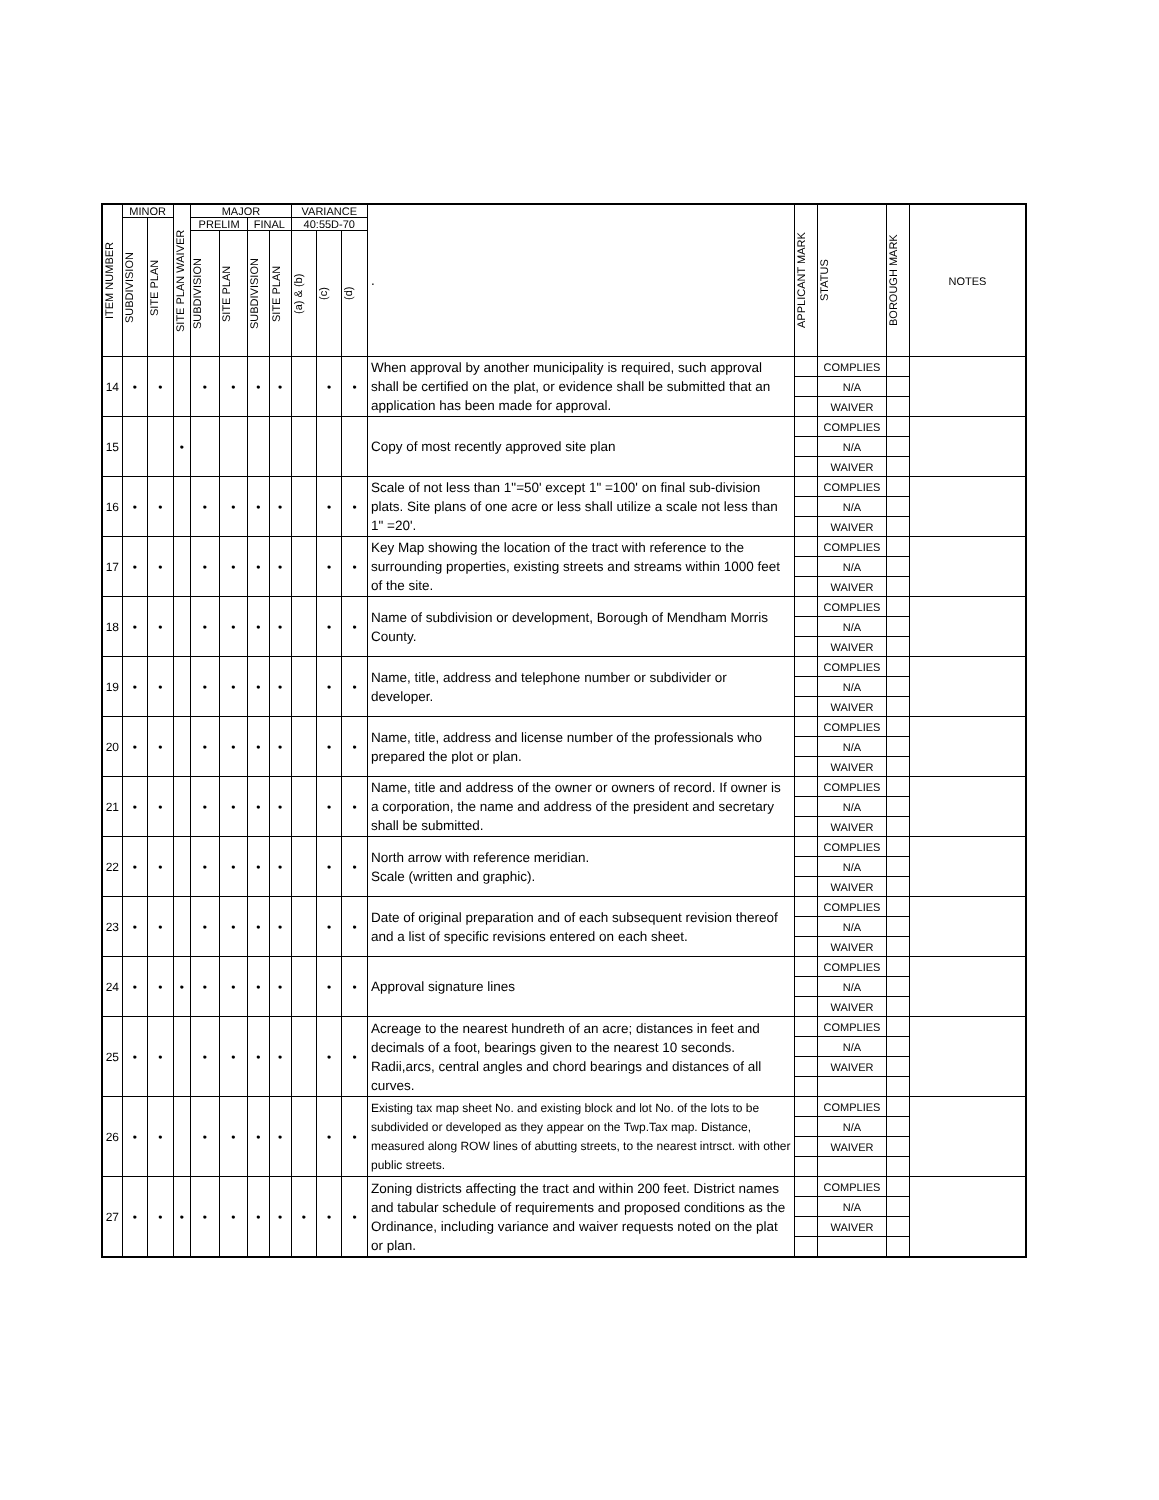| ITEM NUMBER | MINOR | | SITE PLAN WAIVER | MAJOR | | | | VARIANCE | | | . | APPLICANT MARK | STATUS | BOROUGH MARK | NOTES |
| --- | --- | --- | --- | --- | --- | --- | --- | --- | --- | --- | --- | --- | --- | --- | --- |
| | SUBDIVISION | SITE PLAN | | PRELIM | | FINAL | | 40:55D-70 | | | | | | | |
| | | | | SUBDIVISION | SITE PLAN | SUBDIVISION | SITE PLAN | (a) & (b) | (c) | (d) | | | | | |
| 14 | • | • | | • | • | • | • | | • | • | When approval by another municipality is required, such approval shall be certified on the plat, or evidence shall be submitted that an application has been made for approval. | | COMPLIES | | |
| | | | | | | | | | | | | | N/A | | |
| | | | | | | | | | | | | | WAIVER | | |
| 15 | | | • | | | | | | | | Copy of most recently approved site plan | | COMPLIES | | |
| | | | | | | | | | | | | | N/A | | |
| | | | | | | | | | | | | | WAIVER | | |
| 16 | • | • | | • | • | • | • | | • | • | Scale of not less than 1"=50' except 1" =100' on final sub-division plats. Site plans of one acre or less shall utilize a scale not less than 1" =20'. | | COMPLIES | | |
| | | | | | | | | | | | | | N/A | | |
| | | | | | | | | | | | | | WAIVER | | |
| 17 | • | • | | • | • | • | • | | • | • | Key Map showing the location of the tract with reference to the surrounding properties, existing streets and streams within 1000 feet of the site. | | COMPLIES | | |
| | | | | | | | | | | | | | N/A | | |
| | | | | | | | | | | | | | WAIVER | | |
| 18 | • | • | | • | • | • | • | | • | • | Name of subdivision or development, Borough of Mendham Morris County. | | COMPLIES | | |
| | | | | | | | | | | | | | N/A | | |
| | | | | | | | | | | | | | WAIVER | | |
| 19 | • | • | | • | • | • | • | | • | • | Name, title, address and telephone number or subdivider or developer. | | COMPLIES | | |
| | | | | | | | | | | | | | N/A | | |
| | | | | | | | | | | | | | WAIVER | | |
| 20 | • | • | | • | • | • | • | | • | • | Name, title, address and license number of the professionals who prepared the plot or plan. | | COMPLIES | | |
| | | | | | | | | | | | | | N/A | | |
| | | | | | | | | | | | | | WAIVER | | |
| 21 | • | • | | • | • | • | • | | • | • | Name, title and address of the owner or owners of record. If owner is a corporation, the name and address of the president and secretary shall be submitted. | | COMPLIES | | |
| | | | | | | | | | | | | | N/A | | |
| | | | | | | | | | | | | | WAIVER | | |
| 22 | • | • | | • | • | • | • | | • | • | North arrow with reference meridian. Scale (written and graphic). | | COMPLIES | | |
| | | | | | | | | | | | | | N/A | | |
| | | | | | | | | | | | | | WAIVER | | |
| 23 | • | • | | • | • | • | • | | • | • | Date of original preparation and of each subsequent revision thereof and a list of specific revisions entered on each sheet. | | COMPLIES | | |
| | | | | | | | | | | | | | N/A | | |
| | | | | | | | | | | | | | WAIVER | | |
| 24 | • | • | • | • | • | • | • | | • | • | Approval signature lines | | COMPLIES | | |
| | | | | | | | | | | | | | N/A | | |
| | | | | | | | | | | | | | WAIVER | | |
| 25 | • | • | | • | • | • | • | | • | • | Acreage to the nearest hundreth of an acre; distances in feet and decimals of a foot, bearings given to the nearest 10 seconds. Radii,arcs, central angles and chord bearings and distances of all curves. | | COMPLIES | | |
| | | | | | | | | | | | | | N/A | | |
| | | | | | | | | | | | | | WAIVER | | |
| 26 | • | • | | • | • | • | • | | • | • | Existing tax map sheet No. and existing block and lot No. of the lots to be subdivided or developed as they appear on the Twp.Tax map. Distance, measured along ROW lines of abutting streets, to the nearest intrsct. with other public streets. | | COMPLIES | | |
| | | | | | | | | | | | | | N/A | | |
| | | | | | | | | | | | | | WAIVER | | |
| 27 | • | • | • | • | • | • | • | • | • | • | Zoning districts affecting the tract and within 200 feet. District names and tabular schedule of requirements and proposed conditions as the Ordinance, including variance and waiver requests noted on the plat or plan. | | COMPLIES | | |
| | | | | | | | | | | | | | N/A | | |
| | | | | | | | | | | | | | WAIVER | | |